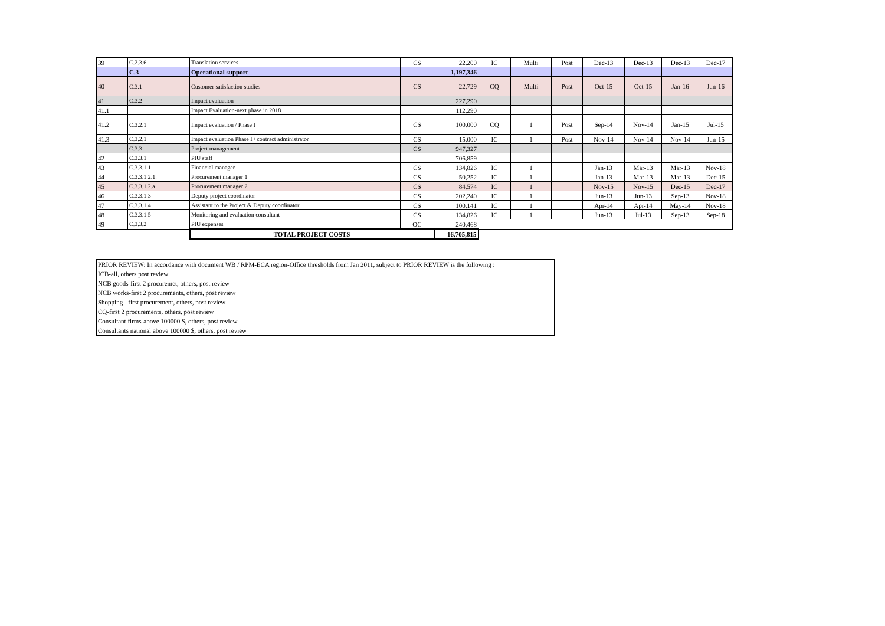| 39 | C.2.3.6 | Translation services | CS | 22,200 | IC | Multi | Post | Dec-13 | Dec-13 | Dec-13 | Dec-17 |
| | C.3 | Operational support | | 1,197,346 | | | | | | | |
| 40 | C.3.1 | Customer satisfaction studies | CS | 22,729 | CQ | Multi | Post | Oct-15 | Oct-15 | Jan-16 | Jun-16 |
| 41 | C.3.2 | Impact evaluation | | 227,290 | | | | | | | |
| 41.1 | | Impact Evaluation-next phase in 2018 | | 112,290 | | | | | | | |
| 41.2 | C.3.2.1 | Impact evaluation / Phase I | CS | 100,000 | CQ | 1 | Post | Sep-14 | Nov-14 | Jan-15 | Jul-15 |
| 41.3 | C.3.2.1 | Impact evaluation Phase I / contract administrator | CS | 15,000 | IC | 1 | Post | Nov-14 | Nov-14 | Nov-14 | Jun-15 |
| | C.3.3 | Project management | CS | 947,327 | | | | | | | |
| 42 | C.3.3.1 | PIU staff | | 706,859 | | | | | | | |
| 43 | C.3.3.1.1 | Financial manager | CS | 134,826 | IC | 1 | | Jan-13 | Mar-13 | Mar-13 | Nov-18 |
| 44 | C.3.3.1.2.1. | Procurement manager 1 | CS | 50,252 | IC | 1 | | Jan-13 | Mar-13 | Mar-13 | Dec-15 |
| 45 | C.3.3.1.2.a | Procurement manager 2 | CS | 84,574 | IC | 1 | | Nov-15 | Nov-15 | Dec-15 | Dec-17 |
| 46 | C.3.3.1.3 | Deputy project coordinator | CS | 202,240 | IC | 1 | | Jun-13 | Jun-13 | Sep-13 | Nov-18 |
| 47 | C.3.3.1.4 | Assistant to the Project & Deputy coordinator | CS | 100,141 | IC | 1 | | Apr-14 | Apr-14 | May-14 | Nov-18 |
| 48 | C.3.3.1.5 | Monitoring and evaluation consultant | CS | 134,826 | IC | 1 | | Jun-13 | Jul-13 | Sep-13 | Sep-18 |
| 49 | C.3.3.2 | PIU expenses | OC | 240,468 | | | | | | | |
| | | TOTAL PROJECT COSTS | | 16,705,815 | | | | | | | |
| PRIOR REVIEW: In accordance with document WB / RPM-ECA region-Office thresholds from Jan 2011, subject to PRIOR REVIEW is the following : |
| ICB-all, others post review |
| NCB goods-first 2 procuremet, others, post review |
| NCB works-first 2 procurements, others, post review |
| Shopping - first procurement, others, post review |
| CQ-first 2 procurements, others, post review |
| Consultant firms-above 100000 $, others, post review |
| Consultants national above 100000 $, others, post review |